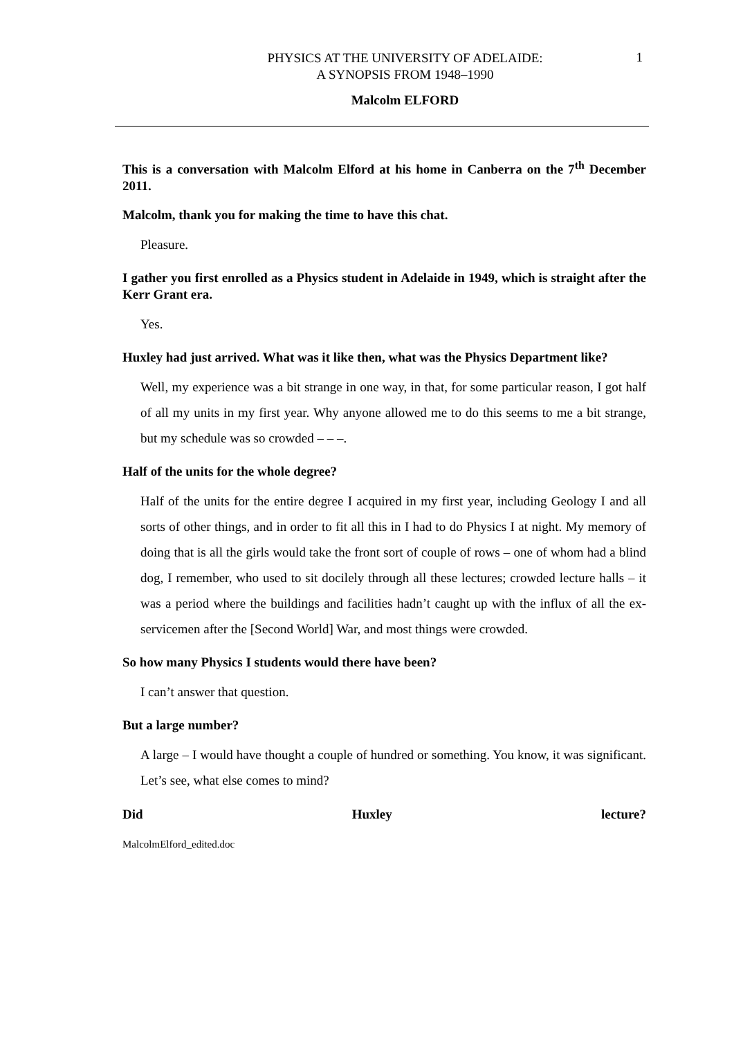1
PHYSICS AT THE UNIVERSITY OF ADELAIDE:
A SYNOPSIS FROM 1948–1990
Malcolm ELFORD
This is a conversation with Malcolm Elford at his home in Canberra on the 7<sup>th</sup> December 2011.
Malcolm, thank you for making the time to have this chat.
Pleasure.
I gather you first enrolled as a Physics student in Adelaide in 1949, which is straight after the Kerr Grant era.
Yes.
Huxley had just arrived. What was it like then, what was the Physics Department like?
Well, my experience was a bit strange in one way, in that, for some particular reason, I got half of all my units in my first year. Why anyone allowed me to do this seems to me a bit strange, but my schedule was so crowded – – –.
Half of the units for the whole degree?
Half of the units for the entire degree I acquired in my first year, including Geology I and all sorts of other things, and in order to fit all this in I had to do Physics I at night. My memory of doing that is all the girls would take the front sort of couple of rows – one of whom had a blind dog, I remember, who used to sit docilely through all these lectures; crowded lecture halls – it was a period where the buildings and facilities hadn’t caught up with the influx of all the ex-servicemen after the [Second World] War, and most things were crowded.
So how many Physics I students would there have been?
I can’t answer that question.
But a large number?
A large – I would have thought a couple of hundred or something. You know, it was significant. Let’s see, what else comes to mind?
Did Huxley lecture?
MalcolmElford_edited.doc